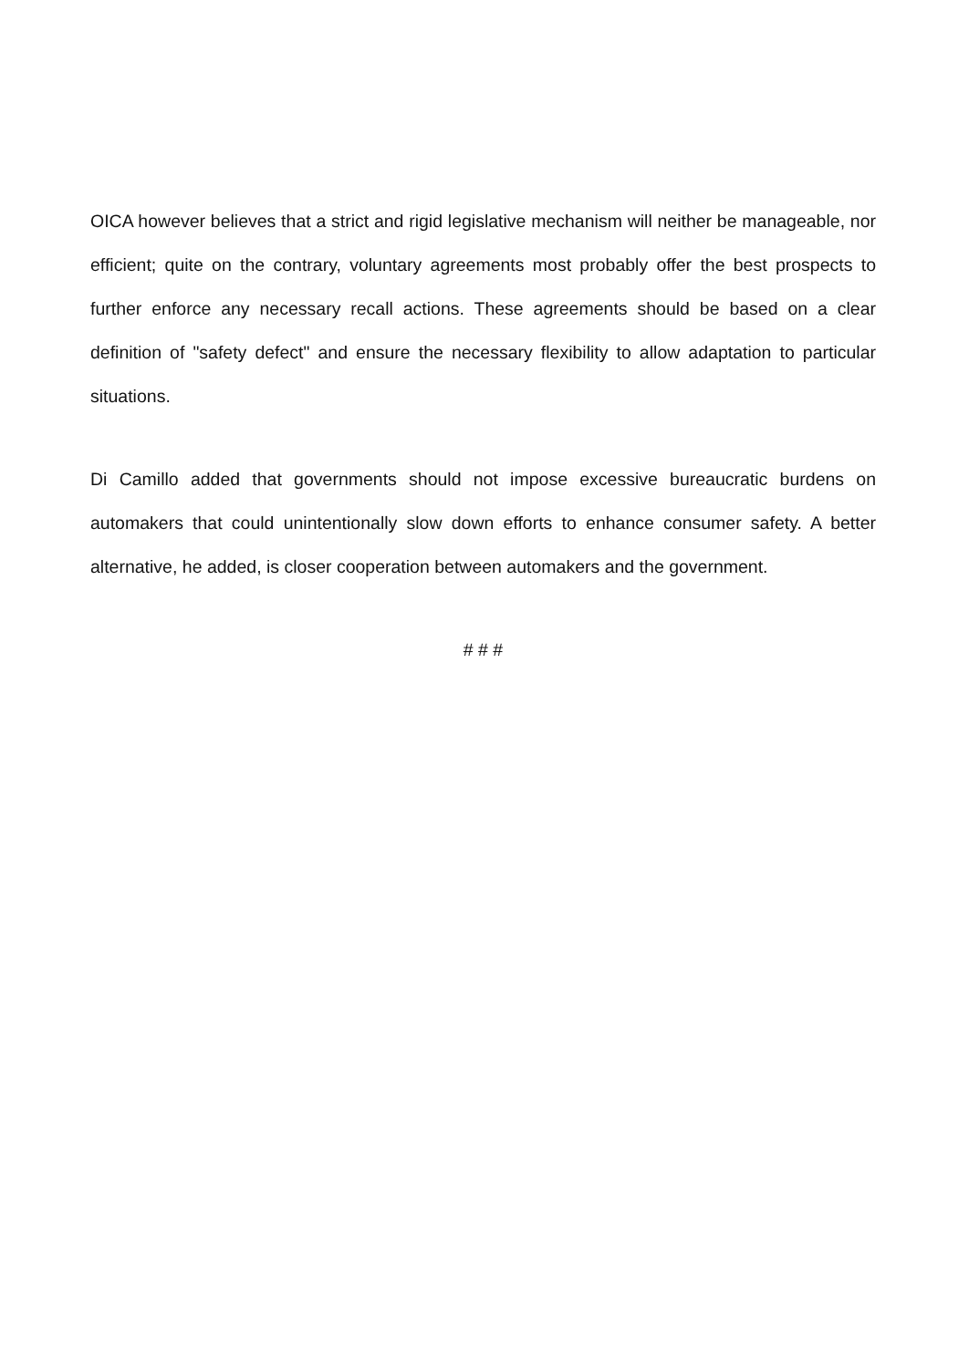OICA however believes that a strict and rigid legislative mechanism will neither be manageable, nor efficient; quite on the contrary, voluntary agreements most probably offer the best prospects to further enforce any necessary recall actions. These agreements should be based on a clear definition of "safety defect" and ensure the necessary flexibility to allow adaptation to particular situations.
Di Camillo added that governments should not impose excessive bureaucratic burdens on automakers that could unintentionally slow down efforts to enhance consumer safety. A better alternative, he added, is closer cooperation between automakers and the government.
# # #